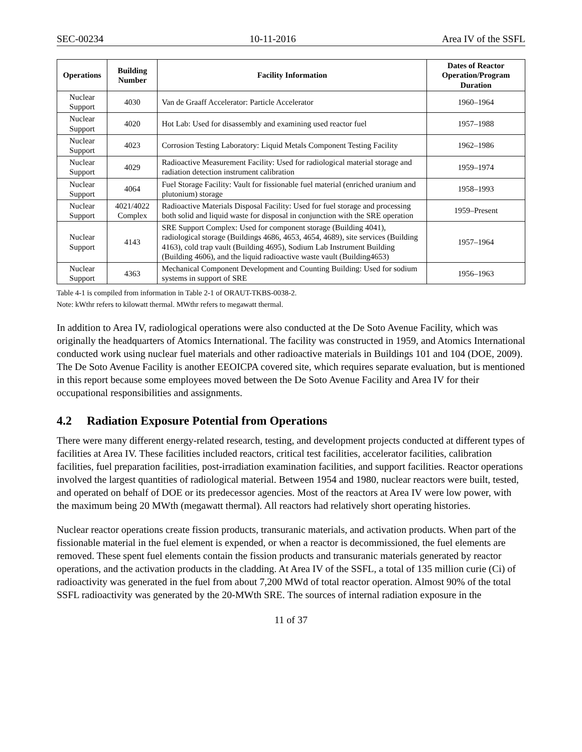SEC-00234 10-11-2016 Area IV of the SSFL
| Operations | Building Number | Facility Information | Dates of Reactor Operation/Program Duration |
| --- | --- | --- | --- |
| Nuclear Support | 4030 | Van de Graaff Accelerator: Particle Accelerator | 1960–1964 |
| Nuclear Support | 4020 | Hot Lab: Used for disassembly and examining used reactor fuel | 1957–1988 |
| Nuclear Support | 4023 | Corrosion Testing Laboratory: Liquid Metals Component Testing Facility | 1962–1986 |
| Nuclear Support | 4029 | Radioactive Measurement Facility: Used for radiological material storage and radiation detection instrument calibration | 1959–1974 |
| Nuclear Support | 4064 | Fuel Storage Facility: Vault for fissionable fuel material (enriched uranium and plutonium) storage | 1958–1993 |
| Nuclear Support | 4021/4022 Complex | Radioactive Materials Disposal Facility: Used for fuel storage and processing both solid and liquid waste for disposal in conjunction with the SRE operation | 1959–Present |
| Nuclear Support | 4143 | SRE Support Complex: Used for component storage (Building 4041), radiological storage (Buildings 4686, 4653, 4654, 4689), site services (Building 4163), cold trap vault (Building 4695), Sodium Lab Instrument Building (Building 4606), and the liquid radioactive waste vault (Building4653) | 1957–1964 |
| Nuclear Support | 4363 | Mechanical Component Development and Counting Building: Used for sodium systems in support of SRE | 1956–1963 |
Table 4-1 is compiled from information in Table 2-1 of ORAUT-TKBS-0038-2.
Note: kWthr refers to kilowatt thermal. MWthr refers to megawatt thermal.
In addition to Area IV, radiological operations were also conducted at the De Soto Avenue Facility, which was originally the headquarters of Atomics International. The facility was constructed in 1959, and Atomics International conducted work using nuclear fuel materials and other radioactive materials in Buildings 101 and 104 (DOE, 2009). The De Soto Avenue Facility is another EEOICPA covered site, which requires separate evaluation, but is mentioned in this report because some employees moved between the De Soto Avenue Facility and Area IV for their occupational responsibilities and assignments.
4.2 Radiation Exposure Potential from Operations
There were many different energy-related research, testing, and development projects conducted at different types of facilities at Area IV. These facilities included reactors, critical test facilities, accelerator facilities, calibration facilities, fuel preparation facilities, post-irradiation examination facilities, and support facilities. Reactor operations involved the largest quantities of radiological material. Between 1954 and 1980, nuclear reactors were built, tested, and operated on behalf of DOE or its predecessor agencies. Most of the reactors at Area IV were low power, with the maximum being 20 MWth (megawatt thermal). All reactors had relatively short operating histories.
Nuclear reactor operations create fission products, transuranic materials, and activation products. When part of the fissionable material in the fuel element is expended, or when a reactor is decommissioned, the fuel elements are removed. These spent fuel elements contain the fission products and transuranic materials generated by reactor operations, and the activation products in the cladding. At Area IV of the SSFL, a total of 135 million curie (Ci) of radioactivity was generated in the fuel from about 7,200 MWd of total reactor operation. Almost 90% of the total SSFL radioactivity was generated by the 20-MWth SRE. The sources of internal radiation exposure in the
11 of 37